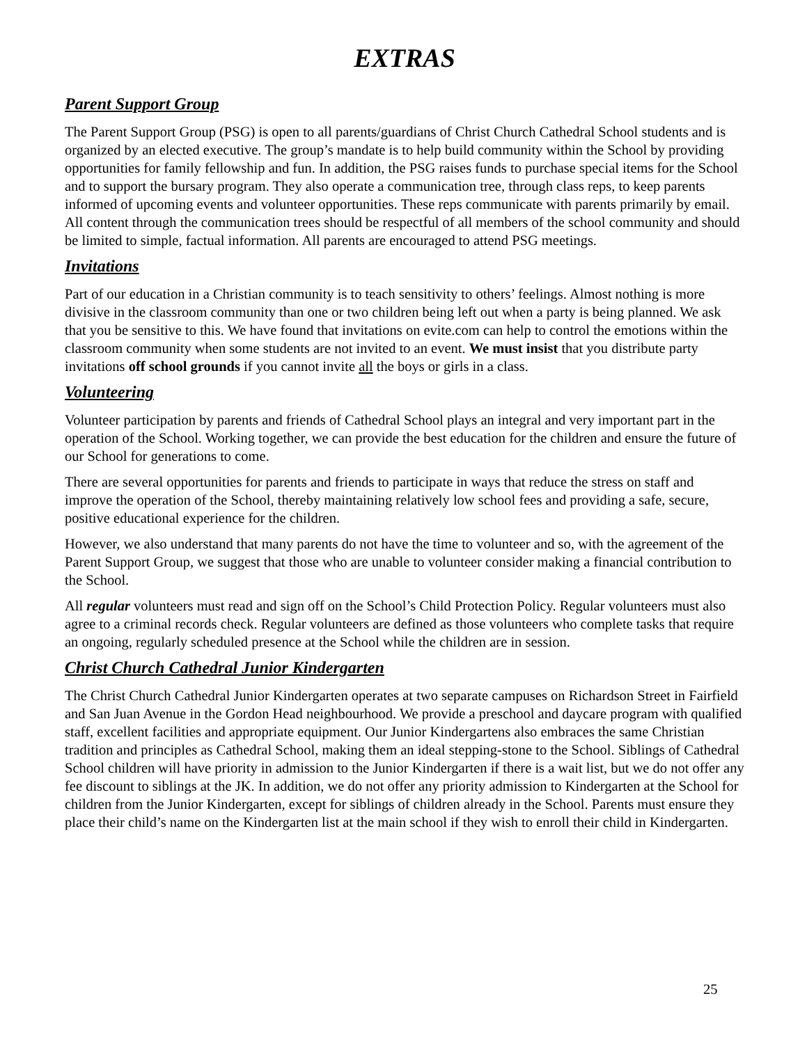EXTRAS
Parent Support Group
The Parent Support Group (PSG) is open to all parents/guardians of Christ Church Cathedral School students and is organized by an elected executive. The group’s mandate is to help build community within the School by providing opportunities for family fellowship and fun. In addition, the PSG raises funds to purchase special items for the School and to support the bursary program. They also operate a communication tree, through class reps, to keep parents informed of upcoming events and volunteer opportunities. These reps communicate with parents primarily by email. All content through the communication trees should be respectful of all members of the school community and should be limited to simple, factual information. All parents are encouraged to attend PSG meetings.
Invitations
Part of our education in a Christian community is to teach sensitivity to others’ feelings. Almost nothing is more divisive in the classroom community than one or two children being left out when a party is being planned. We ask that you be sensitive to this. We have found that invitations on evite.com can help to control the emotions within the classroom community when some students are not invited to an event. We must insist that you distribute party invitations off school grounds if you cannot invite all the boys or girls in a class.
Volunteering
Volunteer participation by parents and friends of Cathedral School plays an integral and very important part in the operation of the School. Working together, we can provide the best education for the children and ensure the future of our School for generations to come.
There are several opportunities for parents and friends to participate in ways that reduce the stress on staff and improve the operation of the School, thereby maintaining relatively low school fees and providing a safe, secure, positive educational experience for the children.
However, we also understand that many parents do not have the time to volunteer and so, with the agreement of the Parent Support Group, we suggest that those who are unable to volunteer consider making a financial contribution to the School.
All regular volunteers must read and sign off on the School’s Child Protection Policy. Regular volunteers must also agree to a criminal records check. Regular volunteers are defined as those volunteers who complete tasks that require an ongoing, regularly scheduled presence at the School while the children are in session.
Christ Church Cathedral Junior Kindergarten
The Christ Church Cathedral Junior Kindergarten operates at two separate campuses on Richardson Street in Fairfield and San Juan Avenue in the Gordon Head neighbourhood. We provide a preschool and daycare program with qualified staff, excellent facilities and appropriate equipment. Our Junior Kindergartens also embraces the same Christian tradition and principles as Cathedral School, making them an ideal stepping-stone to the School. Siblings of Cathedral School children will have priority in admission to the Junior Kindergarten if there is a wait list, but we do not offer any fee discount to siblings at the JK. In addition, we do not offer any priority admission to Kindergarten at the School for children from the Junior Kindergarten, except for siblings of children already in the School. Parents must ensure they place their child’s name on the Kindergarten list at the main school if they wish to enroll their child in Kindergarten.
25